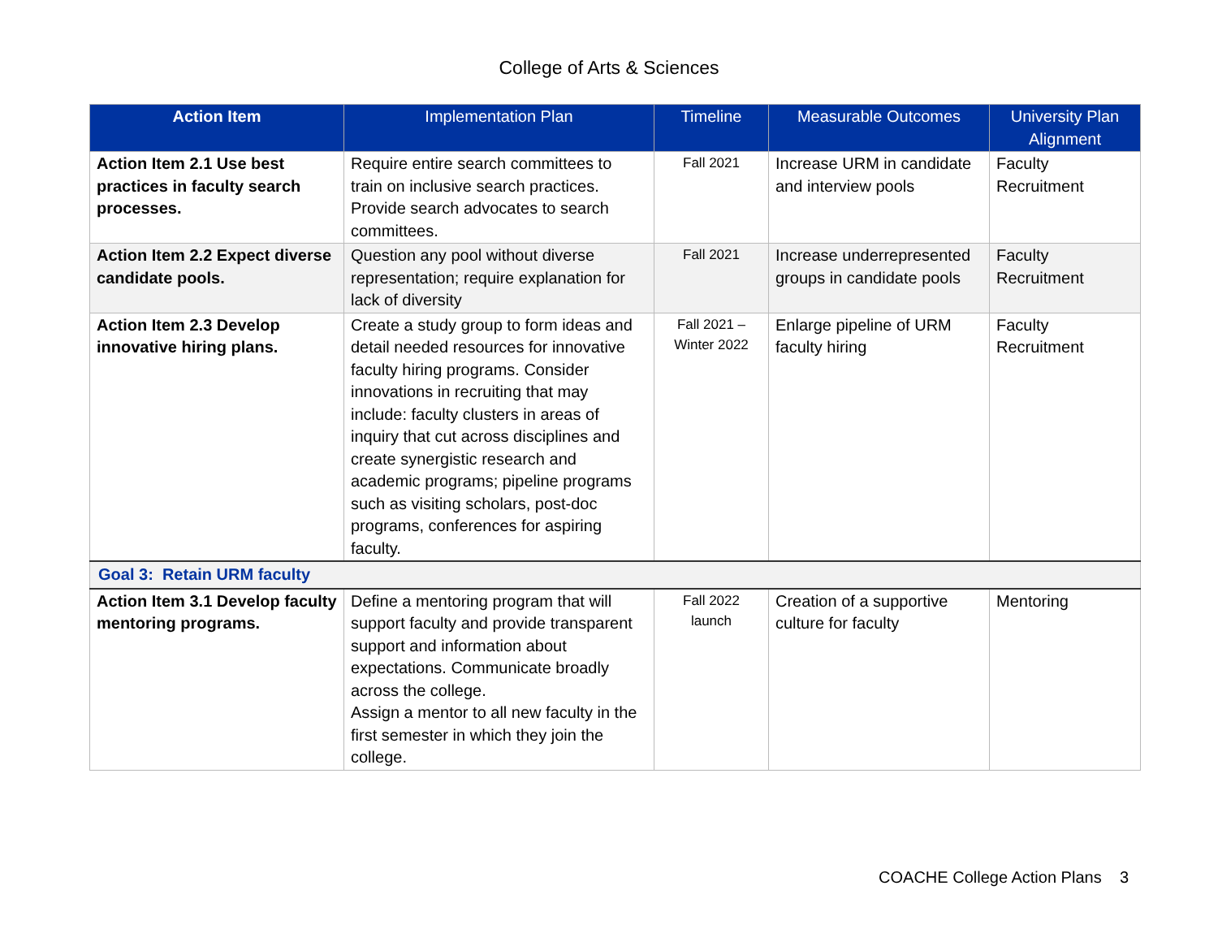College of Arts & Sciences
| Action Item | Implementation Plan | Timeline | Measurable Outcomes | University Plan Alignment |
| --- | --- | --- | --- | --- |
| Action Item 2.1 Use best practices in faculty search processes. | Require entire search committees to train on inclusive search practices. Provide search advocates to search committees. | Fall 2021 | Increase URM in candidate and interview pools | Faculty Recruitment |
| Action Item 2.2 Expect diverse candidate pools. | Question any pool without diverse representation; require explanation for lack of diversity | Fall 2021 | Increase underrepresented groups in candidate pools | Faculty Recruitment |
| Action Item 2.3 Develop innovative hiring plans. | Create a study group to form ideas and detail needed resources for innovative faculty hiring programs. Consider innovations in recruiting that may include: faculty clusters in areas of inquiry that cut across disciplines and create synergistic research and academic programs; pipeline programs such as visiting scholars, post-doc programs, conferences for aspiring faculty. | Fall 2021 – Winter 2022 | Enlarge pipeline of URM faculty hiring | Faculty Recruitment |
| Goal 3: Retain URM faculty | | | | |
| Action Item 3.1 Develop faculty mentoring programs. | Define a mentoring program that will support faculty and provide transparent support and information about expectations. Communicate broadly across the college. Assign a mentor to all new faculty in the first semester in which they join the college. | Fall 2022 launch | Creation of a supportive culture for faculty | Mentoring |
COACHE College Action Plans 3